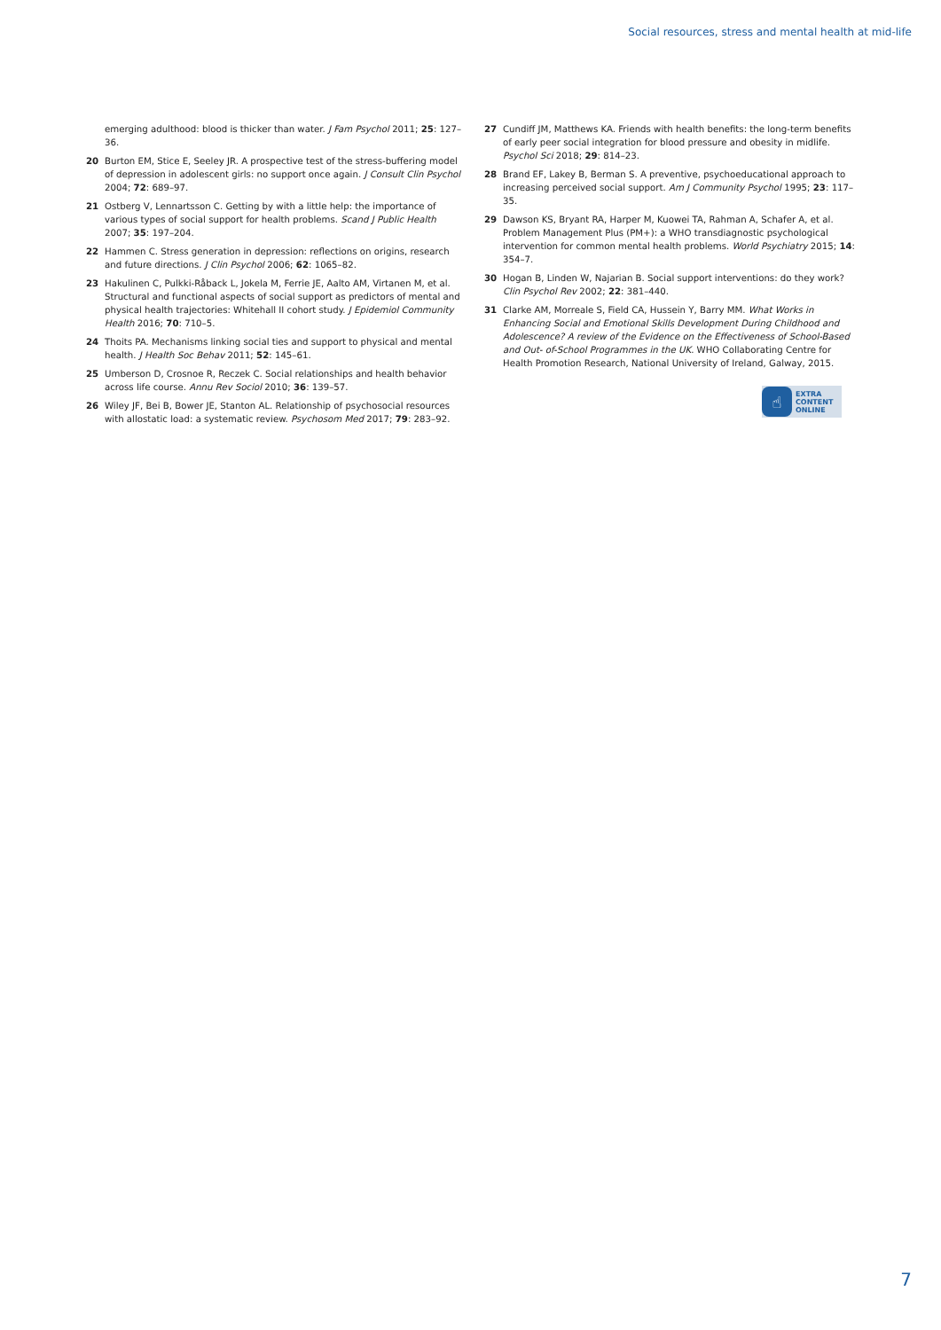Social resources, stress and mental health at mid-life
emerging adulthood: blood is thicker than water. J Fam Psychol 2011; 25: 127–36.
20 Burton EM, Stice E, Seeley JR. A prospective test of the stress-buffering model of depression in adolescent girls: no support once again. J Consult Clin Psychol 2004; 72: 689–97.
21 Ostberg V, Lennartsson C. Getting by with a little help: the importance of various types of social support for health problems. Scand J Public Health 2007; 35: 197–204.
22 Hammen C. Stress generation in depression: reflections on origins, research and future directions. J Clin Psychol 2006; 62: 1065–82.
23 Hakulinen C, Pulkki-Råback L, Jokela M, Ferrie JE, Aalto AM, Virtanen M, et al. Structural and functional aspects of social support as predictors of mental and physical health trajectories: Whitehall II cohort study. J Epidemiol Community Health 2016; 70: 710–5.
24 Thoits PA. Mechanisms linking social ties and support to physical and mental health. J Health Soc Behav 2011; 52: 145–61.
25 Umberson D, Crosnoe R, Reczek C. Social relationships and health behavior across life course. Annu Rev Sociol 2010; 36: 139–57.
26 Wiley JF, Bei B, Bower JE, Stanton AL. Relationship of psychosocial resources with allostatic load: a systematic review. Psychosom Med 2017; 79: 283–92.
27 Cundiff JM, Matthews KA. Friends with health benefits: the long-term benefits of early peer social integration for blood pressure and obesity in midlife. Psychol Sci 2018; 29: 814–23.
28 Brand EF, Lakey B, Berman S. A preventive, psychoeducational approach to increasing perceived social support. Am J Community Psychol 1995; 23: 117–35.
29 Dawson KS, Bryant RA, Harper M, Kuowei TA, Rahman A, Schafer A, et al. Problem Management Plus (PM+): a WHO transdiagnostic psychological intervention for common mental health problems. World Psychiatry 2015; 14: 354–7.
30 Hogan B, Linden W, Najarian B. Social support interventions: do they work? Clin Psychol Rev 2002; 22: 381–440.
31 Clarke AM, Morreale S, Field CA, Hussein Y, Barry MM. What Works in Enhancing Social and Emotional Skills Development During Childhood and Adolescence? A review of the Evidence on the Effectiveness of School-Based and Out- of-School Programmes in the UK. WHO Collaborating Centre for Health Promotion Research, National University of Ireland, Galway, 2015.
☝
EXTRA
CONTENT
ONLINE
7